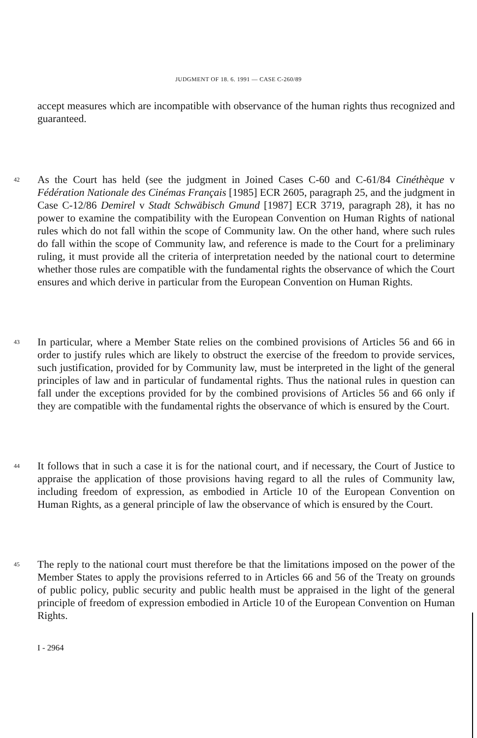JUDGMENT OF 18. 6. 1991 — CASE C-260/89
accept measures which are incompatible with observance of the human rights thus recognized and guaranteed.
42
As the Court has held (see the judgment in Joined Cases C-60 and C-61/84 Cinéthèque v Fédération Nationale des Cinémas Français [1985] ECR 2605, paragraph 25, and the judgment in Case C-12/86 Demirel v Stadt Schwäbisch Gmund [1987] ECR 3719, paragraph 28), it has no power to examine the compatibility with the European Convention on Human Rights of national rules which do not fall within the scope of Community law. On the other hand, where such rules do fall within the scope of Community law, and reference is made to the Court for a preliminary ruling, it must provide all the criteria of interpretation needed by the national court to determine whether those rules are compatible with the fundamental rights the observance of which the Court ensures and which derive in particular from the European Convention on Human Rights.
43
In particular, where a Member State relies on the combined provisions of Articles 56 and 66 in order to justify rules which are likely to obstruct the exercise of the freedom to provide services, such justification, provided for by Community law, must be interpreted in the light of the general principles of law and in particular of fundamental rights. Thus the national rules in question can fall under the exceptions provided for by the combined provisions of Articles 56 and 66 only if they are compatible with the fundamental rights the observance of which is ensured by the Court.
44
It follows that in such a case it is for the national court, and if necessary, the Court of Justice to appraise the application of those provisions having regard to all the rules of Community law, including freedom of expression, as embodied in Article 10 of the European Convention on Human Rights, as a general principle of law the observance of which is ensured by the Court.
45
The reply to the national court must therefore be that the limitations imposed on the power of the Member States to apply the provisions referred to in Articles 66 and 56 of the Treaty on grounds of public policy, public security and public health must be appraised in the light of the general principle of freedom of expression embodied in Article 10 of the European Convention on Human Rights.
I - 2964